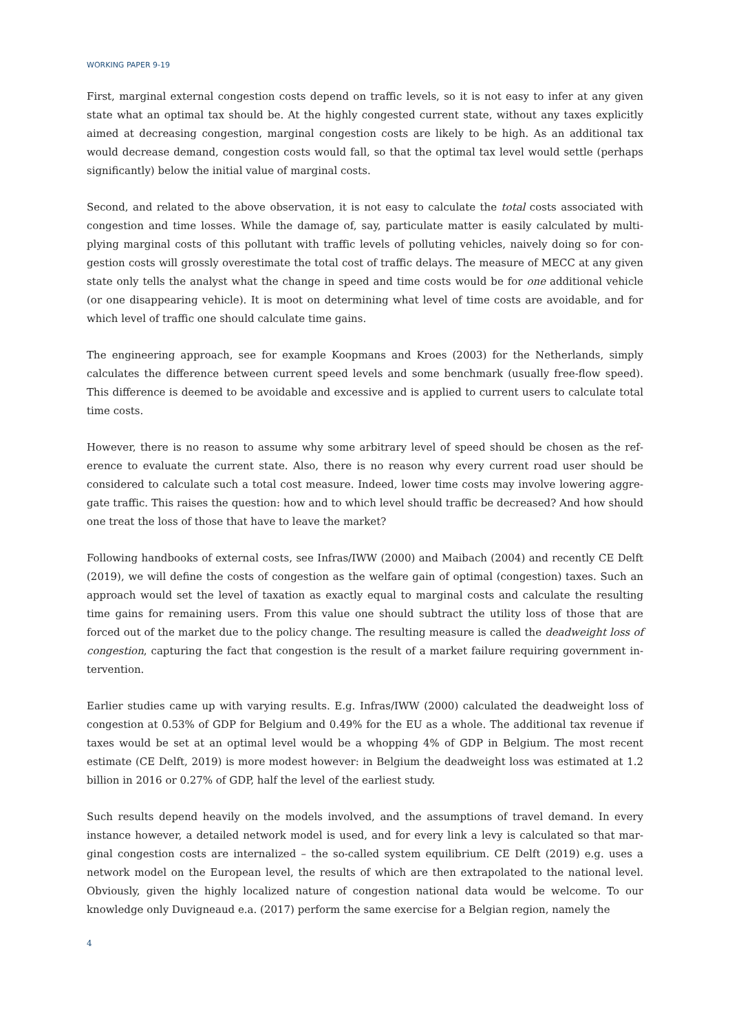WORKING PAPER 9-19
First, marginal external congestion costs depend on traffic levels, so it is not easy to infer at any given state what an optimal tax should be. At the highly congested current state, without any taxes explicitly aimed at decreasing congestion, marginal congestion costs are likely to be high. As an additional tax would decrease demand, congestion costs would fall, so that the optimal tax level would settle (perhaps significantly) below the initial value of marginal costs.
Second, and related to the above observation, it is not easy to calculate the total costs associated with congestion and time losses. While the damage of, say, particulate matter is easily calculated by multi­plying marginal costs of this pollutant with traffic levels of polluting vehicles, naively doing so for con­gestion costs will grossly overestimate the total cost of traffic delays. The measure of MECC at any given state only tells the analyst what the change in speed and time costs would be for one additional vehicle (or one disappearing vehicle). It is moot on determining what level of time costs are avoidable, and for which level of traffic one should calculate time gains.
The engineering approach, see for example Koopmans and Kroes (2003) for the Netherlands, simply calculates the difference between current speed levels and some benchmark (usually free-flow speed). This difference is deemed to be avoidable and excessive and is applied to current users to calculate total time costs.
However, there is no reason to assume why some arbitrary level of speed should be chosen as the ref­erence to evaluate the current state. Also, there is no reason why every current road user should be considered to calculate such a total cost measure. Indeed, lower time costs may involve lowering aggre­gate traffic. This raises the question: how and to which level should traffic be decreased? And how should one treat the loss of those that have to leave the market?
Following handbooks of external costs, see Infras/IWW (2000) and Maibach (2004) and recently CE Delft (2019), we will define the costs of congestion as the welfare gain of optimal (congestion) taxes. Such an approach would set the level of taxation as exactly equal to marginal costs and calculate the resulting time gains for remaining users. From this value one should subtract the utility loss of those that are forced out of the market due to the policy change. The resulting measure is called the deadweight loss of congestion, capturing the fact that congestion is the result of a market failure requiring government in­tervention.
Earlier studies came up with varying results. E.g. Infras/IWW (2000) calculated the deadweight loss of congestion at 0.53% of GDP for Belgium and 0.49% for the EU as a whole. The additional tax revenue if taxes would be set at an optimal level would be a whopping 4% of GDP in Belgium. The most recent estimate (CE Delft, 2019) is more modest however: in Belgium the deadweight loss was estimated at 1.2 billion in 2016 or 0.27% of GDP, half the level of the earliest study.
Such results depend heavily on the models involved, and the assumptions of travel demand. In every instance however, a detailed network model is used, and for every link a levy is calculated so that mar­ginal congestion costs are internalized – the so-called system equilibrium. CE Delft (2019) e.g. uses a network model on the European level, the results of which are then extrapolated to the national level. Obviously, given the highly localized nature of congestion national data would be welcome. To our knowledge only Duvigneaud e.a. (2017) perform the same exercise for a Belgian region, namely the
4